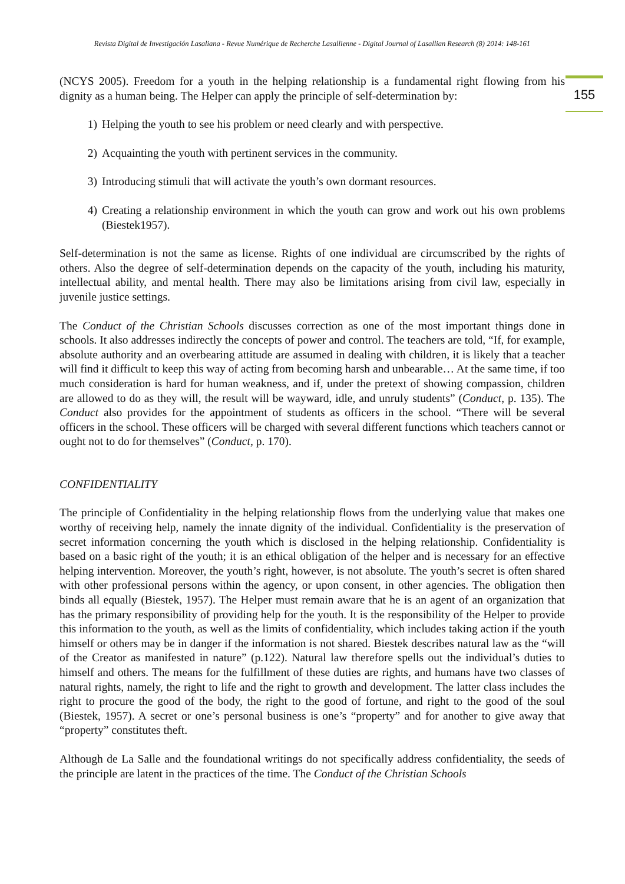Revista Digital de Investigación Lasaliana - Revue Numérique de Recherche Lasallienne - Digital Journal of Lasallian Research (8) 2014: 148-161
155
(NCYS 2005). Freedom for a youth in the helping relationship is a fundamental right flowing from his dignity as a human being. The Helper can apply the principle of self-determination by:
1) Helping the youth to see his problem or need clearly and with perspective.
2) Acquainting the youth with pertinent services in the community.
3) Introducing stimuli that will activate the youth’s own dormant resources.
4) Creating a relationship environment in which the youth can grow and work out his own problems (Biestek1957).
Self-determination is not the same as license. Rights of one individual are circumscribed by the rights of others. Also the degree of self-determination depends on the capacity of the youth, including his maturity, intellectual ability, and mental health. There may also be limitations arising from civil law, especially in juvenile justice settings.
The Conduct of the Christian Schools discusses correction as one of the most important things done in schools. It also addresses indirectly the concepts of power and control. The teachers are told, “If, for example, absolute authority and an overbearing attitude are assumed in dealing with children, it is likely that a teacher will find it difficult to keep this way of acting from becoming harsh and unbearable… At the same time, if too much consideration is hard for human weakness, and if, under the pretext of showing compassion, children are allowed to do as they will, the result will be wayward, idle, and unruly students” (Conduct, p. 135). The Conduct also provides for the appointment of students as officers in the school. “There will be several officers in the school. These officers will be charged with several different functions which teachers cannot or ought not to do for themselves” (Conduct, p. 170).
CONFIDENTIALITY
The principle of Confidentiality in the helping relationship flows from the underlying value that makes one worthy of receiving help, namely the innate dignity of the individual. Confidentiality is the preservation of secret information concerning the youth which is disclosed in the helping relationship. Confidentiality is based on a basic right of the youth; it is an ethical obligation of the helper and is necessary for an effective helping intervention. Moreover, the youth’s right, however, is not absolute. The youth’s secret is often shared with other professional persons within the agency, or upon consent, in other agencies. The obligation then binds all equally (Biestek, 1957). The Helper must remain aware that he is an agent of an organization that has the primary responsibility of providing help for the youth. It is the responsibility of the Helper to provide this information to the youth, as well as the limits of confidentiality, which includes taking action if the youth himself or others may be in danger if the information is not shared. Biestek describes natural law as the “will of the Creator as manifested in nature” (p.122). Natural law therefore spells out the individual’s duties to himself and others. The means for the fulfillment of these duties are rights, and humans have two classes of natural rights, namely, the right to life and the right to growth and development. The latter class includes the right to procure the good of the body, the right to the good of fortune, and right to the good of the soul (Biestek, 1957). A secret or one’s personal business is one’s “property” and for another to give away that “property” constitutes theft.
Although de La Salle and the foundational writings do not specifically address confidentiality, the seeds of the principle are latent in the practices of the time. The Conduct of the Christian Schools